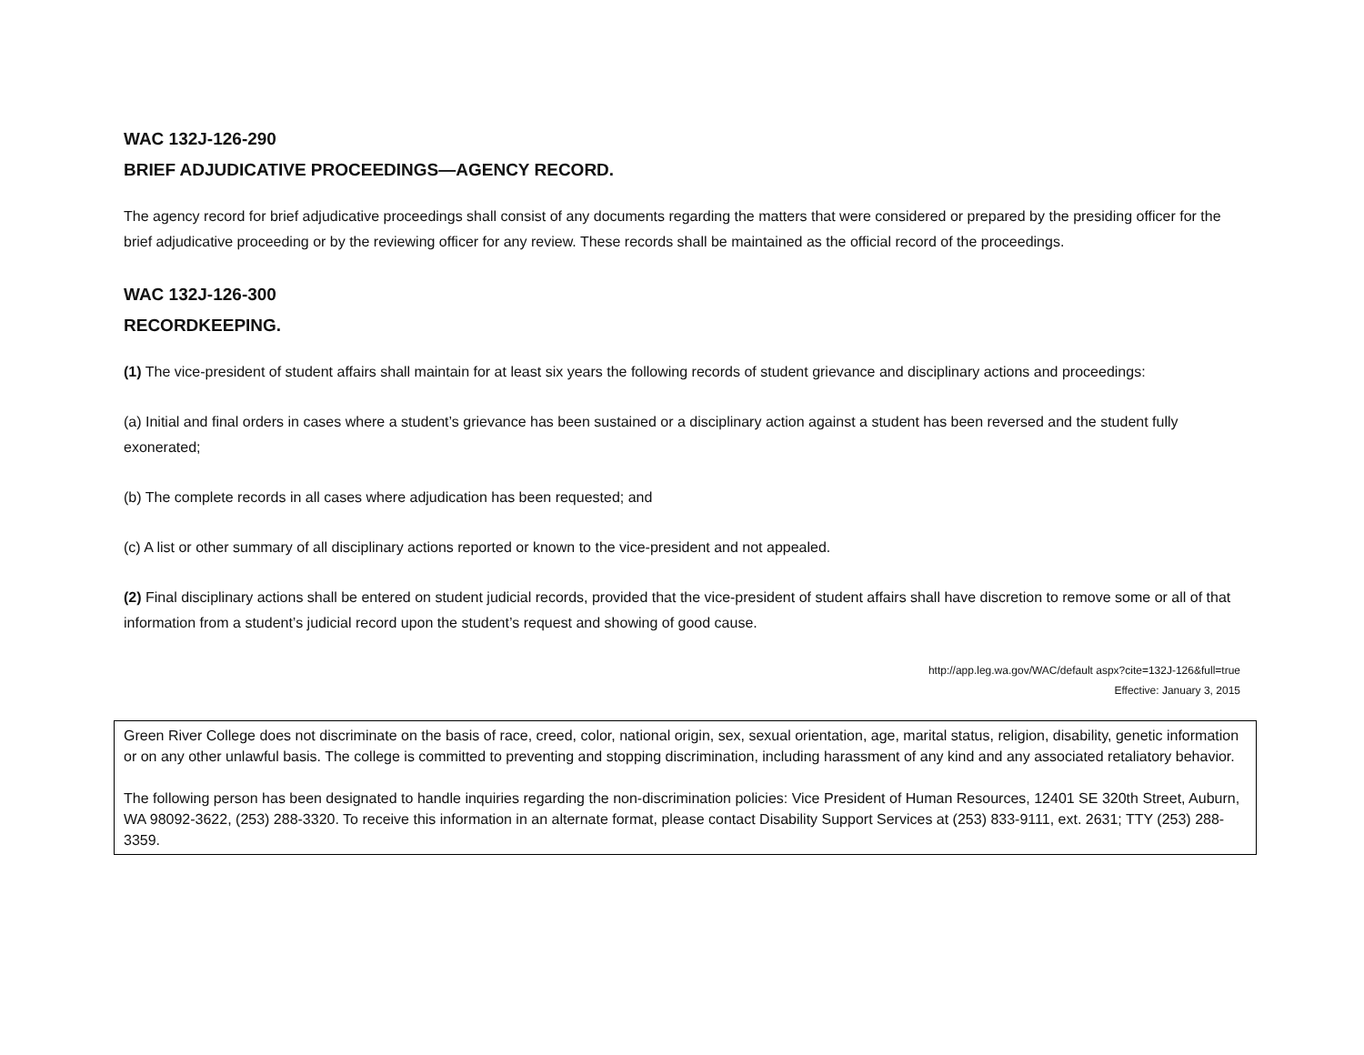WAC 132J-126-290
BRIEF ADJUDICATIVE PROCEEDINGS—AGENCY RECORD.
The agency record for brief adjudicative proceedings shall consist of any documents regarding the matters that were considered or prepared by the presiding officer for the brief adjudicative proceeding or by the reviewing officer for any review. These records shall be maintained as the official record of the proceedings.
WAC 132J-126-300
RECORDKEEPING.
(1) The vice-president of student affairs shall maintain for at least six years the following records of student grievance and disciplinary actions and proceedings:
(a) Initial and final orders in cases where a student’s grievance has been sustained or a disciplinary action against a student has been reversed and the student fully exonerated;
(b) The complete records in all cases where adjudication has been requested; and
(c) A list or other summary of all disciplinary actions reported or known to the vice-president and not appealed.
(2) Final disciplinary actions shall be entered on student judicial records, provided that the vice-president of student affairs shall have discretion to remove some or all of that information from a student’s judicial record upon the student’s request and showing of good cause.
http://app.leg.wa.gov/WAC/default aspx?cite=132J-126&full=true
Effective: January 3, 2015
Green River College does not discriminate on the basis of race, creed, color, national origin, sex, sexual orientation, age, marital status, religion, disability, genetic information or on any other unlawful basis. The college is committed to preventing and stopping discrimination, including harassment of any kind and any associated retaliatory behavior.
The following person has been designated to handle inquiries regarding the non-discrimination policies: Vice President of Human Resources, 12401 SE 320th Street, Auburn, WA 98092-3622, (253) 288-3320. To receive this information in an alternate format, please contact Disability Support Services at (253) 833-9111, ext. 2631; TTY (253) 288-3359.